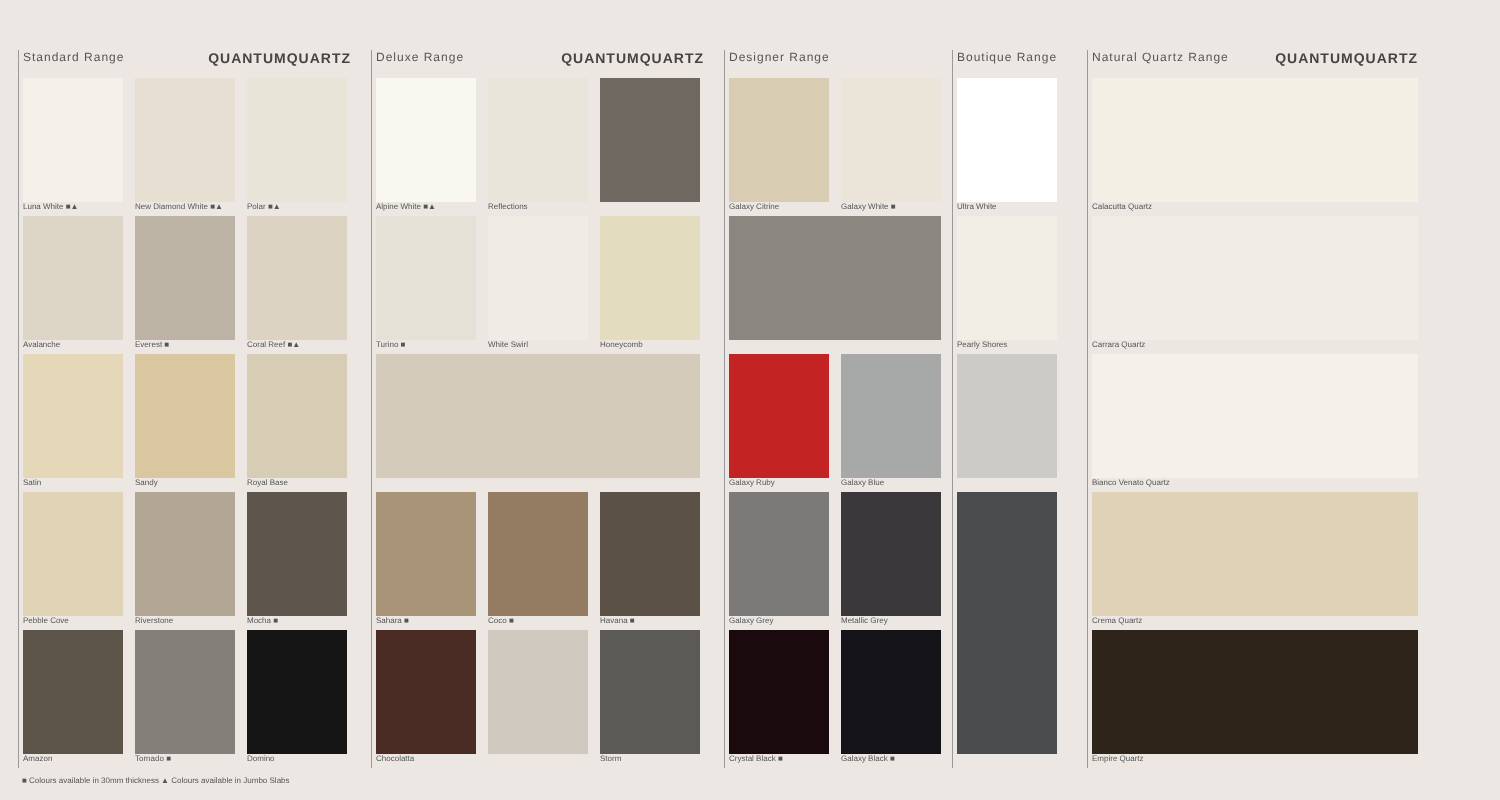Standard Range QUANTUMQUARTZ
Luna White ■▲
New Diamond White ■▲
Polar ■▲
Avalanche
Everest ■
Coral Reef ■▲
Satin
Sandy
Royal Base
Pebble Cove
Riverstone
Mocha ■
Amazon
Tornado ■
Domino
Deluxe Range QUANTUMQUARTZ
Alpine White ■▲
Reflections
Turino ■
White Swirl
Honeycomb
Sahara ■
Coco ■
Havana ■
Chocolatta
Storm
Designer Range
Galaxy Citrine
Galaxy White ■
Galaxy Ruby
Galaxy Blue
Galaxy Grey
Metallic Grey
Crystal Black ■
Galaxy Black ■
Boutique Range
Ultra White
Pearly Shores
Natural Quartz Range QUANTUMQUARTZ
Calacutta Quartz
Carrara Quartz
Bianco Venato Quartz
Crema Quartz
Empire Quartz
■ Colours available in 30mm thickness ▲ Colours available in Jumbo Slabs